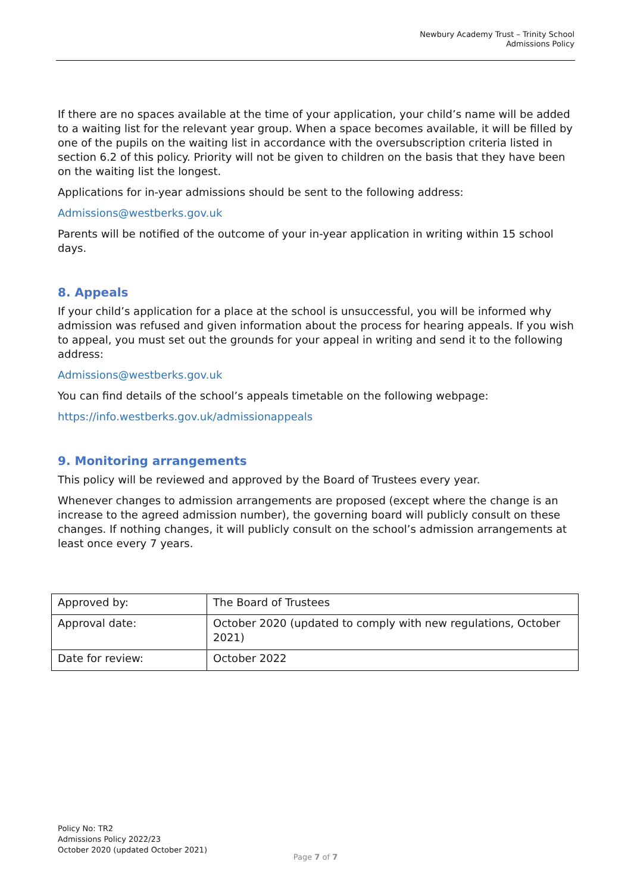Newbury Academy Trust – Trinity School
Admissions Policy
If there are no spaces available at the time of your application, your child’s name will be added to a waiting list for the relevant year group. When a space becomes available, it will be filled by one of the pupils on the waiting list in accordance with the oversubscription criteria listed in section 6.2 of this policy. Priority will not be given to children on the basis that they have been on the waiting list the longest.
Applications for in-year admissions should be sent to the following address:
Admissions@westberks.gov.uk
Parents will be notified of the outcome of your in-year application in writing within 15 school days.
8. Appeals
If your child’s application for a place at the school is unsuccessful, you will be informed why admission was refused and given information about the process for hearing appeals. If you wish to appeal, you must set out the grounds for your appeal in writing and send it to the following address:
Admissions@westberks.gov.uk
You can find details of the school’s appeals timetable on the following webpage:
https://info.westberks.gov.uk/admissionappeals
9. Monitoring arrangements
This policy will be reviewed and approved by the Board of Trustees every year.
Whenever changes to admission arrangements are proposed (except where the change is an increase to the agreed admission number), the governing board will publicly consult on these changes. If nothing changes, it will publicly consult on the school’s admission arrangements at least once every 7 years.
| Approved by: | The Board of Trustees |
| Approval date: | October 2020 (updated to comply with new regulations, October 2021) |
| Date for review: | October 2022 |
Policy No: TR2
Admissions Policy 2022/23
October 2020 (updated October 2021)
Page 7 of 7